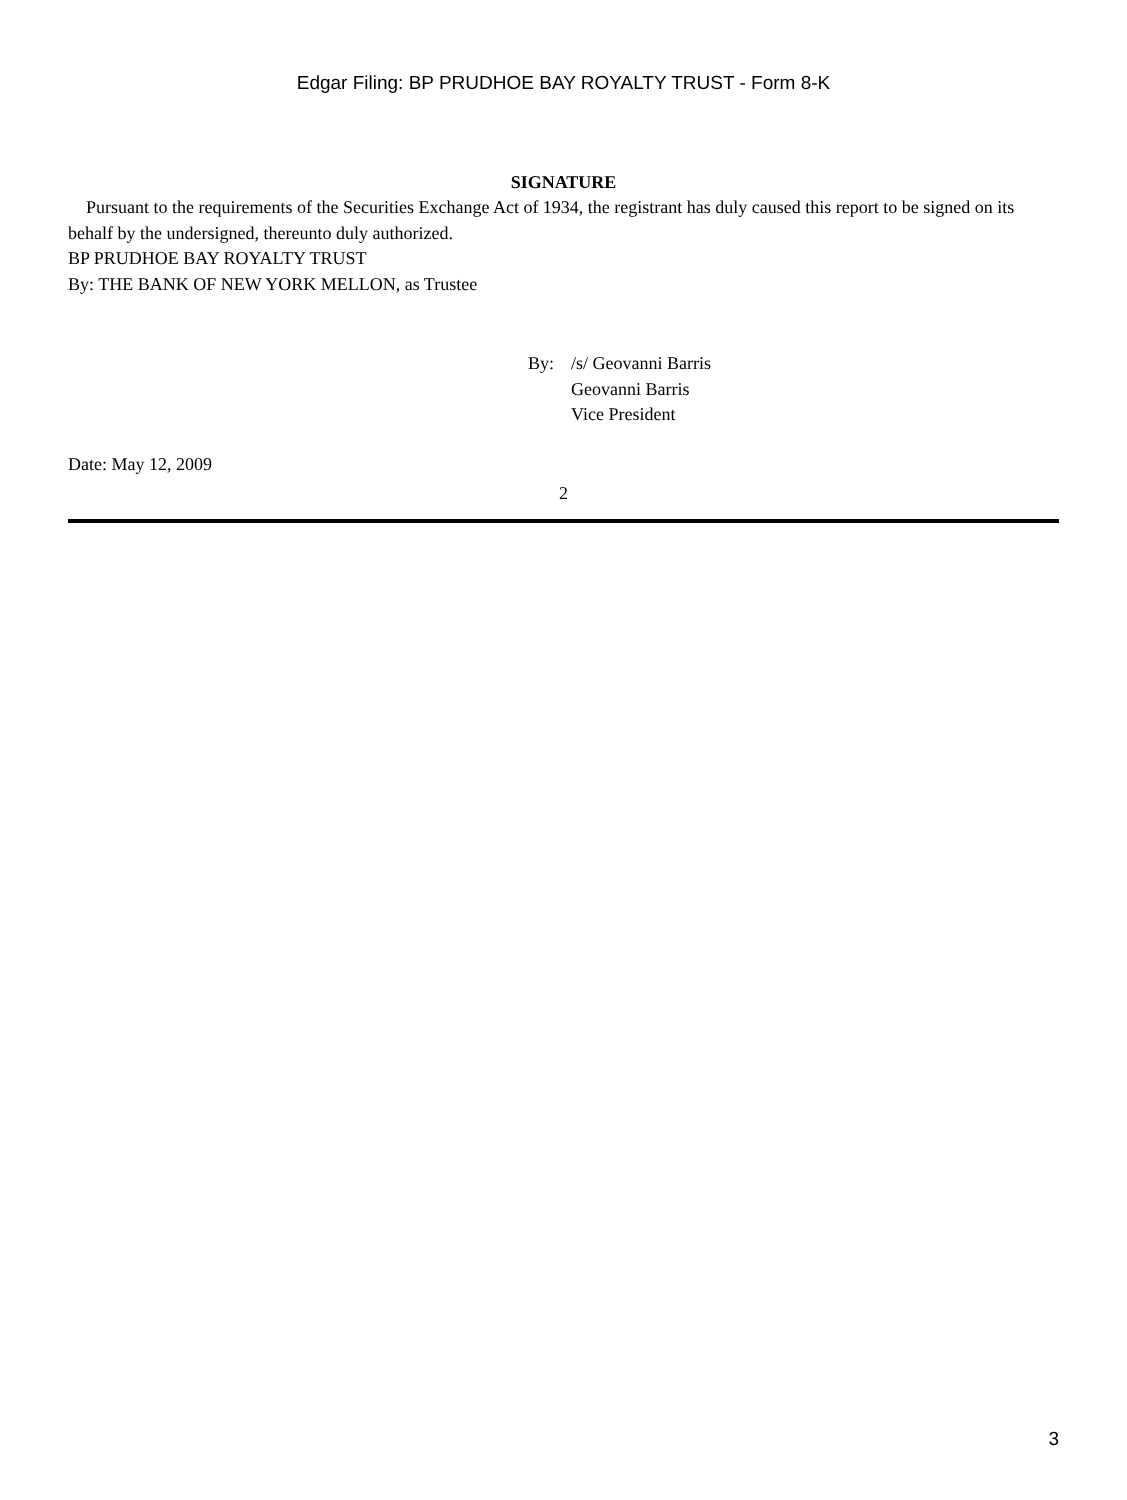Edgar Filing: BP PRUDHOE BAY ROYALTY TRUST - Form 8-K
SIGNATURE
Pursuant to the requirements of the Securities Exchange Act of 1934, the registrant has duly caused this report to be signed on its behalf by the undersigned, thereunto duly authorized.
BP PRUDHOE BAY ROYALTY TRUST
By: THE BANK OF NEW YORK MELLON, as Trustee
By: /s/ Geovanni Barris
Geovanni Barris
Vice President
Date: May 12, 2009
2
3